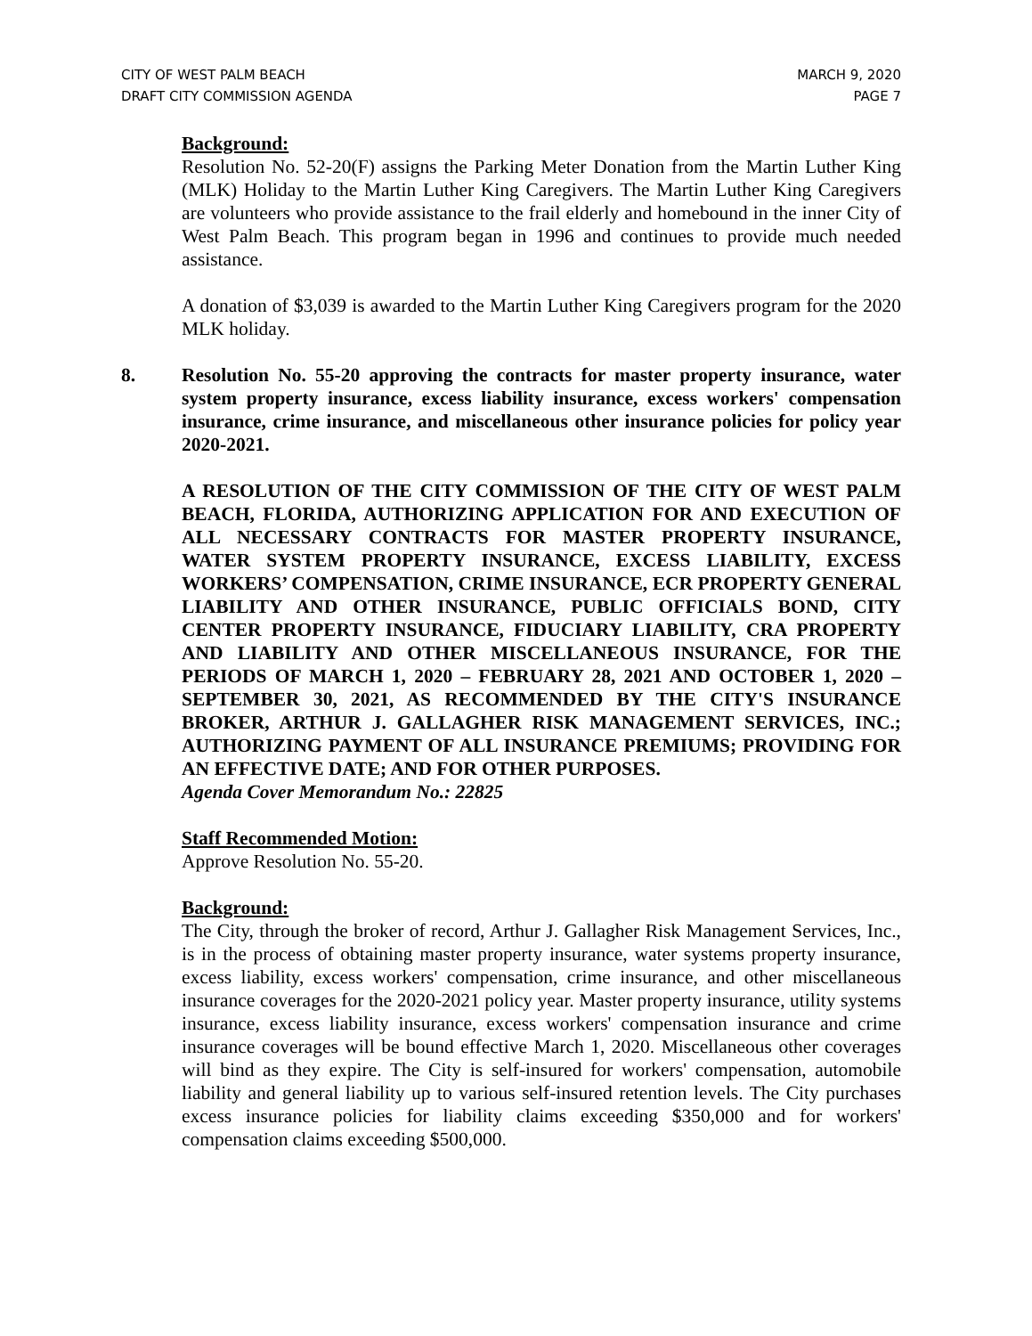CITY OF WEST PALM BEACH MARCH 9, 2020
DRAFT CITY COMMISSION AGENDA PAGE 7
Background:
Resolution No. 52-20(F) assigns the Parking Meter Donation from the Martin Luther King (MLK) Holiday to the Martin Luther King Caregivers. The Martin Luther King Caregivers are volunteers who provide assistance to the frail elderly and homebound in the inner City of West Palm Beach. This program began in 1996 and continues to provide much needed assistance.
A donation of $3,039 is awarded to the Martin Luther King Caregivers program for the 2020 MLK holiday.
8. Resolution No. 55-20 approving the contracts for master property insurance, water system property insurance, excess liability insurance, excess workers' compensation insurance, crime insurance, and miscellaneous other insurance policies for policy year 2020-2021.
A RESOLUTION OF THE CITY COMMISSION OF THE CITY OF WEST PALM BEACH, FLORIDA, AUTHORIZING APPLICATION FOR AND EXECUTION OF ALL NECESSARY CONTRACTS FOR MASTER PROPERTY INSURANCE, WATER SYSTEM PROPERTY INSURANCE, EXCESS LIABILITY, EXCESS WORKERS’ COMPENSATION, CRIME INSURANCE, ECR PROPERTY GENERAL LIABILITY AND OTHER INSURANCE, PUBLIC OFFICIALS BOND, CITY CENTER PROPERTY INSURANCE, FIDUCIARY LIABILITY, CRA PROPERTY AND LIABILITY AND OTHER MISCELLANEOUS INSURANCE, FOR THE PERIODS OF MARCH 1, 2020 – FEBRUARY 28, 2021 AND OCTOBER 1, 2020 – SEPTEMBER 30, 2021, AS RECOMMENDED BY THE CITY'S INSURANCE BROKER, ARTHUR J. GALLAGHER RISK MANAGEMENT SERVICES, INC.; AUTHORIZING PAYMENT OF ALL INSURANCE PREMIUMS; PROVIDING FOR AN EFFECTIVE DATE; AND FOR OTHER PURPOSES.
Agenda Cover Memorandum No.: 22825
Staff Recommended Motion:
Approve Resolution No. 55-20.
Background:
The City, through the broker of record, Arthur J. Gallagher Risk Management Services, Inc., is in the process of obtaining master property insurance, water systems property insurance, excess liability, excess workers' compensation, crime insurance, and other miscellaneous insurance coverages for the 2020-2021 policy year. Master property insurance, utility systems insurance, excess liability insurance, excess workers' compensation insurance and crime insurance coverages will be bound effective March 1, 2020. Miscellaneous other coverages will bind as they expire. The City is self-insured for workers' compensation, automobile liability and general liability up to various self-insured retention levels. The City purchases excess insurance policies for liability claims exceeding $350,000 and for workers' compensation claims exceeding $500,000.